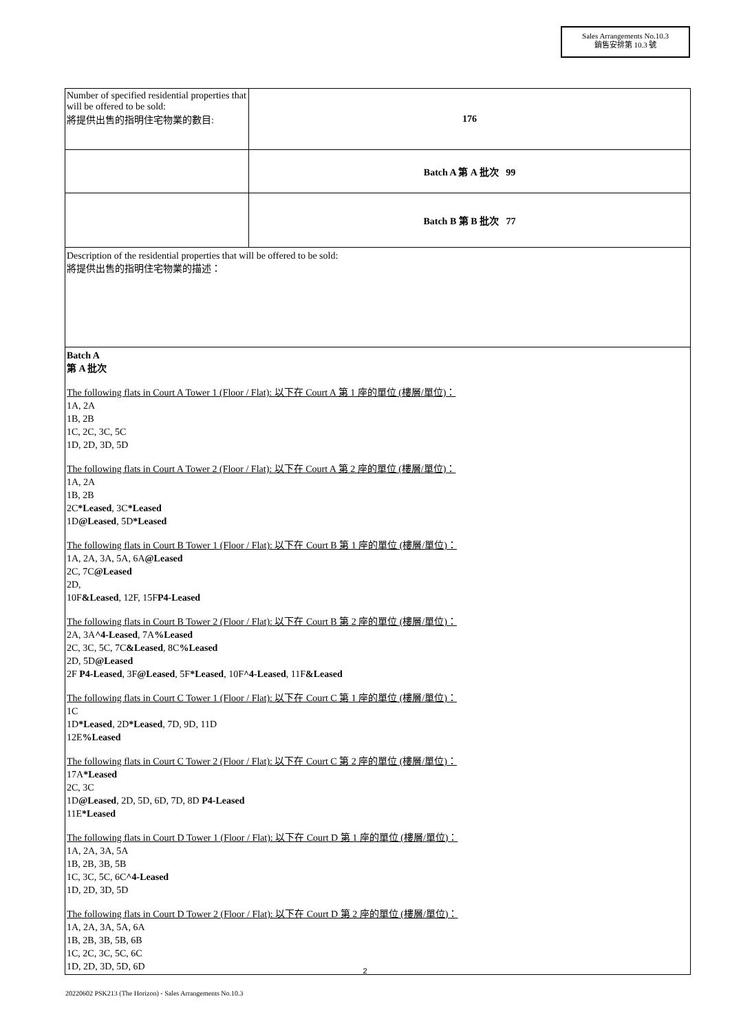Sales Arrangements No.10.3
銷售安排第 10.3 號
| Number of specified residential properties that will be offered to be sold: 將提供出售的指明住宅物業的數目: | 176 |
| | Batch A 第 A 批次 99 |
| | Batch B 第 B 批次 77 |
| Description of the residential properties that will be offered to be sold: 將提供出售的指明住宅物業的描述： | |
| Batch A 第 A 批次 The following flats in Court A Tower 1 (Floor / Flat): 以下在 Court A 第 1 座的單位 (樓層/單位)： 1A, 2A 1B, 2B 1C, 2C, 3C, 5C 1D, 2D, 3D, 5D The following flats in Court A Tower 2 (Floor / Flat): 以下在 Court A 第 2 座的單位 (樓層/單位)： 1A, 2A 1B, 2B 2C *Leased , 3C *Leased 1D @Leased , 5D *Leased The following flats in Court B Tower 1 (Floor / Flat): 以下在 Court B 第 1 座的單位 (樓層/單位)： 1A, 2A, 3A, 5A, 6A @Leased 2C, 7C @Leased 2D, 10F &Leased , 12F, 15F P4-Leased The following flats in Court B Tower 2 (Floor / Flat): 以下在 Court B 第 2 座的單位 (樓層/單位)： 2A, 3A ^4-Leased , 7A %Leased 2C, 3C, 5C, 7C &Leased , 8C %Leased 2D, 5D @Leased 2F P4-Leased , 3F @Leased , 5F *Leased , 10F ^4-Leased , 11F &Leased The following flats in Court C Tower 1 (Floor / Flat): 以下在 Court C 第 1 座的單位 (樓層/單位)： 1C 1D *Leased , 2D *Leased , 7D, 9D, 11D 12E %Leased The following flats in Court C Tower 2 (Floor / Flat): 以下在 Court C 第 2 座的單位 (樓層/單位)： 17A *Leased 2C, 3C 1D @Leased , 2D, 5D, 6D, 7D, 8D P4-Leased 11E *Leased The following flats in Court D Tower 1 (Floor / Flat): 以下在 Court D 第 1 座的單位 (樓層/單位)： 1A, 2A, 3A, 5A 1B, 2B, 3B, 5B 1C, 3C, 5C, 6C ^4-Leased 1D, 2D, 3D, 5D The following flats in Court D Tower 2 (Floor / Flat): 以下在 Court D 第 2 座的單位 (樓層/單位)： 1A, 2A, 3A, 5A, 6A 1B, 2B, 3B, 5B, 6B 1C, 2C, 3C, 5C, 6C 1D, 2D, 3D, 5D, 6D | |
2
20220602 PSK213 (The Horizon) - Sales Arrangements No.10.3